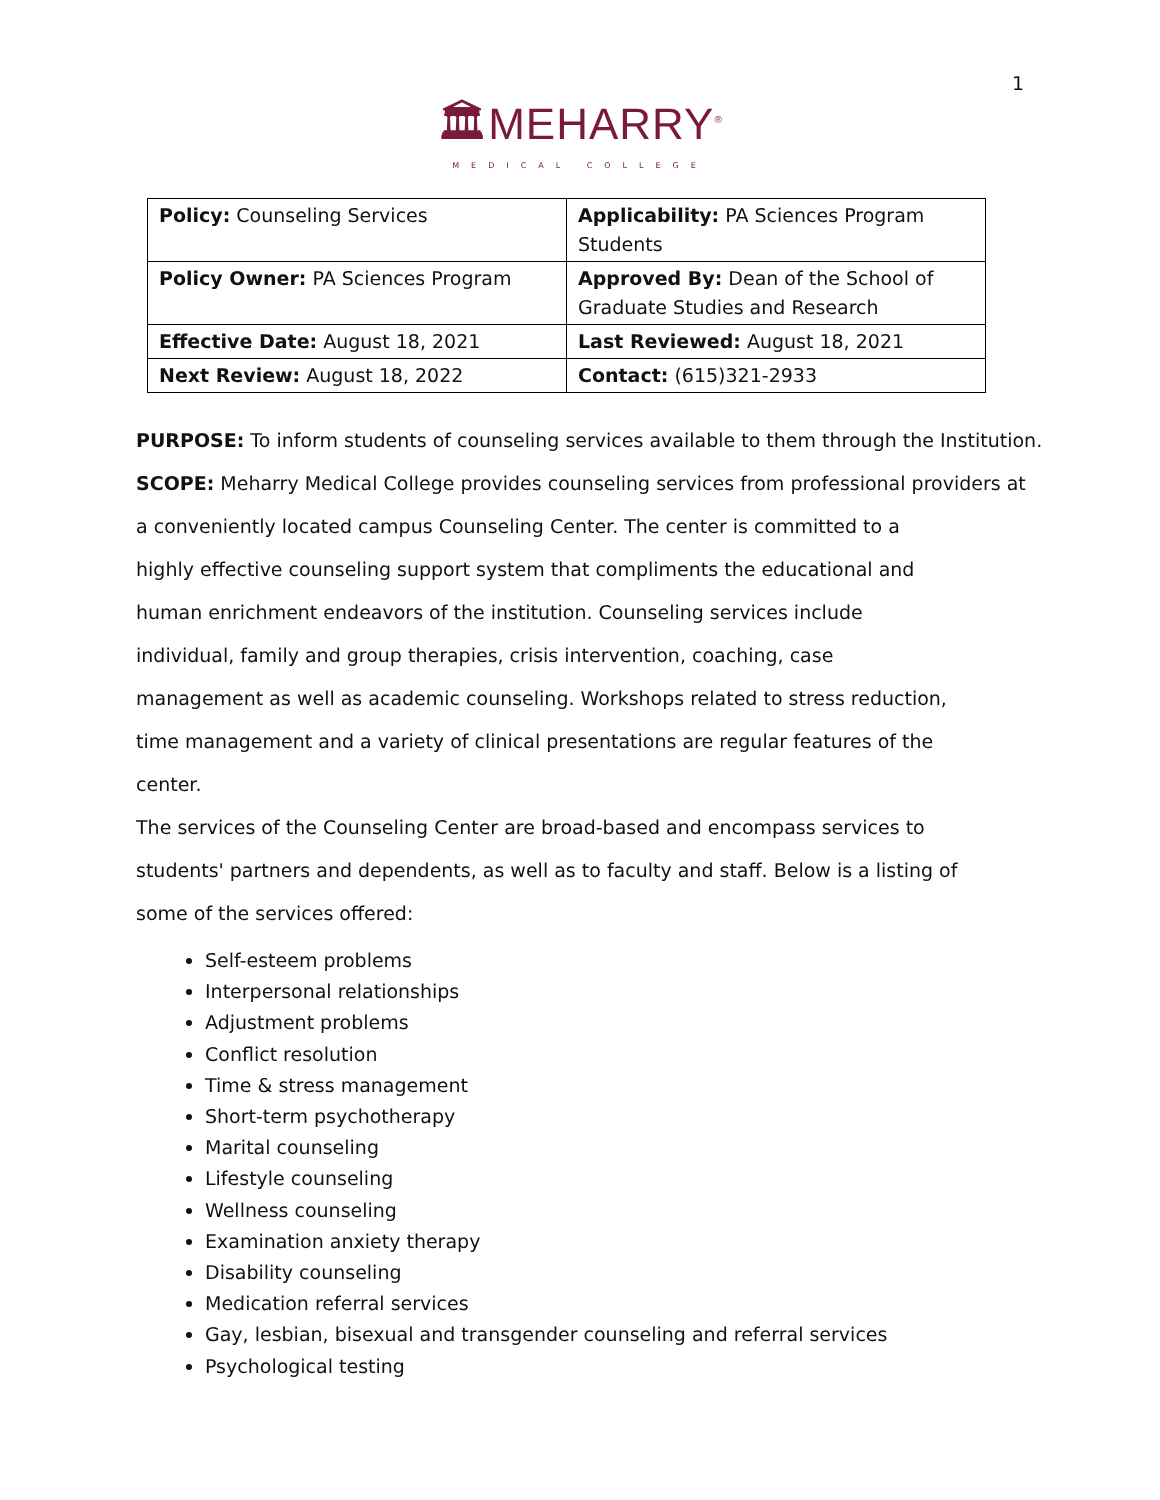1
🏛MEHARRY<sup>®</sup>
MEDICAL COLLEGE
| Policy: Counseling Services | Applicability: PA Sciences Program Students |
| Policy Owner: PA Sciences Program | Approved By: Dean of the School of Graduate Studies and Research |
| Effective Date: August 18, 2021 | Last Reviewed: August 18, 2021 |
| Next Review: August 18, 2022 | Contact: (615)321-2933 |
PURPOSE: To inform students of counseling services available to them through the Institution.
SCOPE: Meharry Medical College provides counseling services from professional providers at
a conveniently located campus Counseling Center. The center is committed to a
highly effective counseling support system that compliments the educational and
human enrichment endeavors of the institution. Counseling services include
individual, family and group therapies, crisis intervention, coaching, case
management as well as academic counseling. Workshops related to stress reduction,
time management and a variety of clinical presentations are regular features of the
center.
The services of the Counseling Center are broad-based and encompass services to
students' partners and dependents, as well as to faculty and staff. Below is a listing of
some of the services offered:
Self-esteem problems
Interpersonal relationships
Adjustment problems
Conflict resolution
Time & stress management
Short-term psychotherapy
Marital counseling
Lifestyle counseling
Wellness counseling
Examination anxiety therapy
Disability counseling
Medication referral services
Gay, lesbian, bisexual and transgender counseling and referral services
Psychological testing